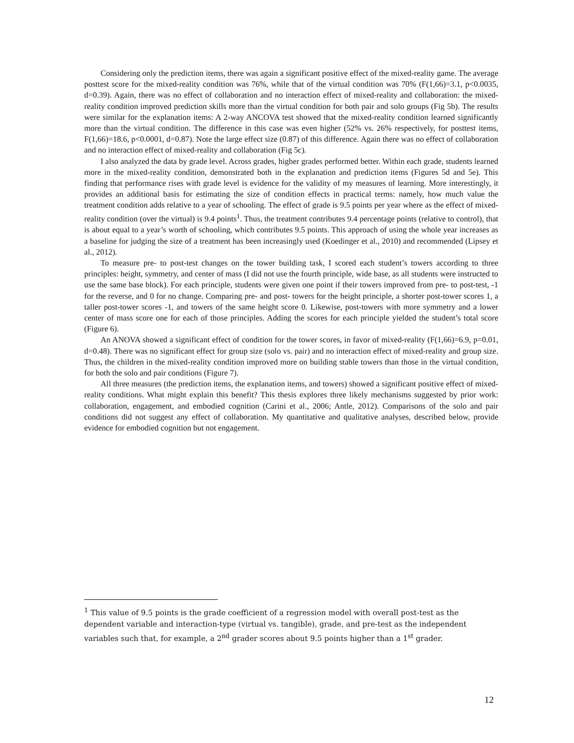Considering only the prediction items, there was again a significant positive effect of the mixed-reality game. The average posttest score for the mixed-reality condition was 76%, while that of the virtual condition was 70% (F(1,66)=3.1, p<0.0035, d=0.39). Again, there was no effect of collaboration and no interaction effect of mixed-reality and collaboration: the mixed-reality condition improved prediction skills more than the virtual condition for both pair and solo groups (Fig 5b). The results were similar for the explanation items: A 2-way ANCOVA test showed that the mixed-reality condition learned significantly more than the virtual condition. The difference in this case was even higher (52% vs. 26% respectively, for posttest items, F(1,66)=18.6, p<0.0001, d=0.87). Note the large effect size (0.87) of this difference. Again there was no effect of collaboration and no interaction effect of mixed-reality and collaboration (Fig 5c).
I also analyzed the data by grade level. Across grades, higher grades performed better. Within each grade, students learned more in the mixed-reality condition, demonstrated both in the explanation and prediction items (Figures 5d and 5e). This finding that performance rises with grade level is evidence for the validity of my measures of learning. More interestingly, it provides an additional basis for estimating the size of condition effects in practical terms: namely, how much value the treatment condition adds relative to a year of schooling. The effect of grade is 9.5 points per year where as the effect of mixed-reality condition (over the virtual) is 9.4 points<sup>1</sup>. Thus, the treatment contributes 9.4 percentage points (relative to control), that is about equal to a year’s worth of schooling, which contributes 9.5 points. This approach of using the whole year increases as a baseline for judging the size of a treatment has been increasingly used (Koedinger et al., 2010) and recommended (Lipsey et al., 2012).
To measure pre- to post-test changes on the tower building task, I scored each student’s towers according to three principles: height, symmetry, and center of mass (I did not use the fourth principle, wide base, as all students were instructed to use the same base block). For each principle, students were given one point if their towers improved from pre- to post-test, -1 for the reverse, and 0 for no change. Comparing pre- and post- towers for the height principle, a shorter post-tower scores 1, a taller post-tower scores -1, and towers of the same height score 0. Likewise, post-towers with more symmetry and a lower center of mass score one for each of those principles. Adding the scores for each principle yielded the student’s total score (Figure 6).
An ANOVA showed a significant effect of condition for the tower scores, in favor of mixed-reality (F(1,66)=6.9, p=0.01, d=0.48). There was no significant effect for group size (solo vs. pair) and no interaction effect of mixed-reality and group size. Thus, the children in the mixed-reality condition improved more on building stable towers than those in the virtual condition, for both the solo and pair conditions (Figure 7).
All three measures (the prediction items, the explanation items, and towers) showed a significant positive effect of mixed-reality conditions. What might explain this benefit? This thesis explores three likely mechanisms suggested by prior work: collaboration, engagement, and embodied cognition (Carini et al., 2006; Antle, 2012). Comparisons of the solo and pair conditions did not suggest any effect of collaboration. My quantitative and qualitative analyses, described below, provide evidence for embodied cognition but not engagement.
<sup>1</sup> This value of 9.5 points is the grade coefficient of a regression model with overall post-test as the dependent variable and interaction-type (virtual vs. tangible), grade, and pre-test as the independent variables such that, for example, a 2<sup>nd</sup> grader scores about 9.5 points higher than a 1<sup>st</sup> grader.
12